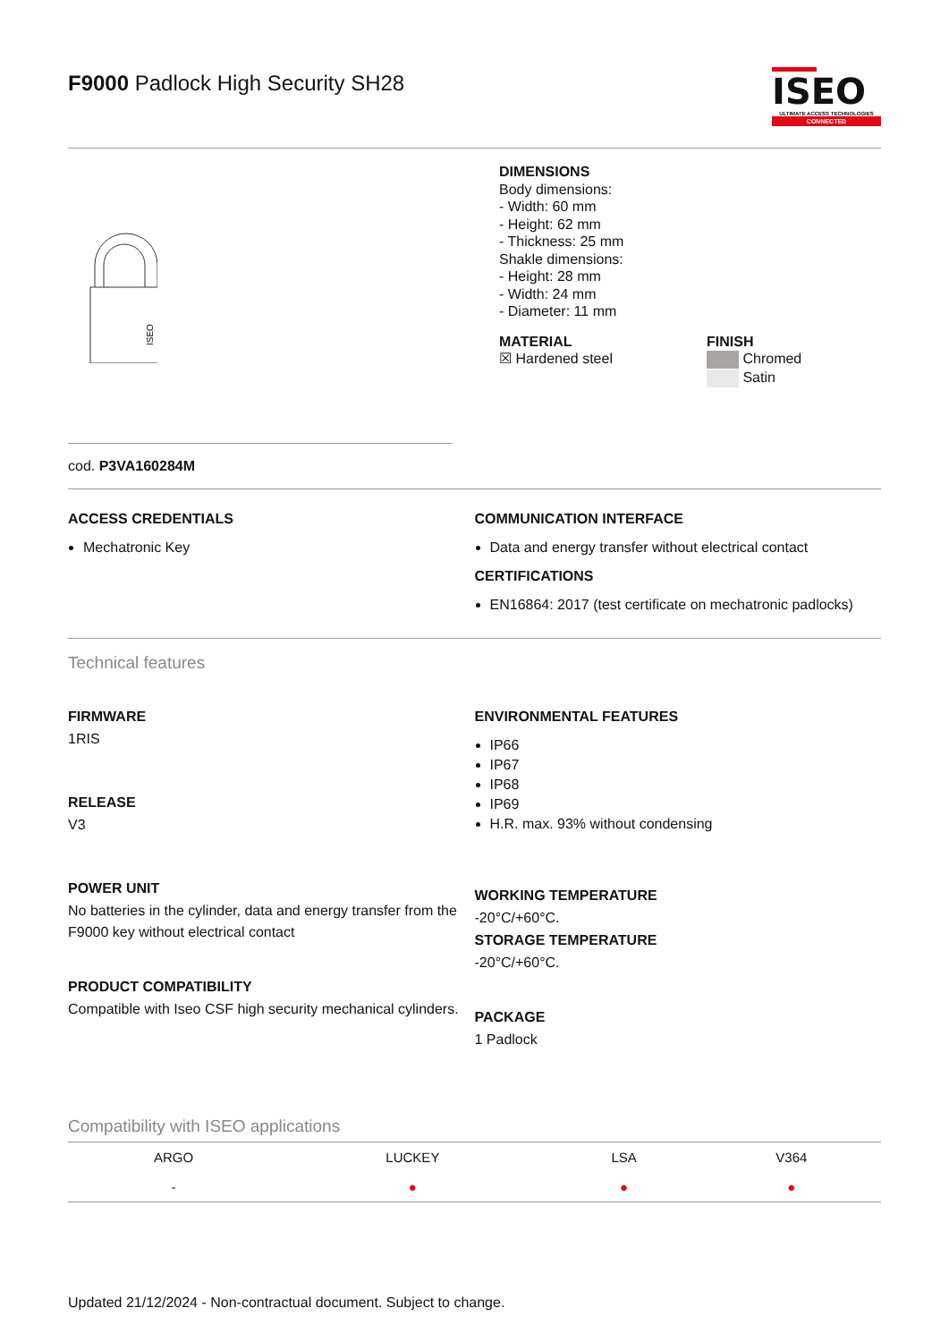F9000 Padlock High Security SH28
ISEO
ULTIMATE ACCESS TECHNOLOGIES
CONNECTED
ISEO
DIMENSIONS
Body dimensions:
- Width: 60 mm
- Height: 62 mm
- Thickness: 25 mm
Shakle dimensions:
- Height: 28 mm
- Width: 24 mm
- Diameter: 11 mm
MATERIAL
☒ Hardened steel
FINISH
Chromed
Satin
cod. P3VA160284M
ACCESS CREDENTIALS
Mechatronic Key
COMMUNICATION INTERFACE
Data and energy transfer without electrical contact
CERTIFICATIONS
EN16864: 2017 (test certificate on mechatronic padlocks)
Technical features
FIRMWARE
1RIS
RELEASE
V3
POWER UNIT
No batteries in the cylinder, data and energy transfer from the F9000 key without electrical contact
PRODUCT COMPATIBILITY
Compatible with Iseo CSF high security mechanical cylinders.
ENVIRONMENTAL FEATURES
IP66
IP67
IP68
IP69
H.R. max. 93% without condensing
WORKING TEMPERATURE
-20°C/+60°C.
STORAGE TEMPERATURE
-20°C/+60°C.
PACKAGE
1 Padlock
Compatibility with ISEO applications
| ARGO | LUCKEY | LSA | V364 |
| --- | --- | --- | --- |
| - | ● | ● | ● |
Updated 21/12/2024 - Non-contractual document. Subject to change.